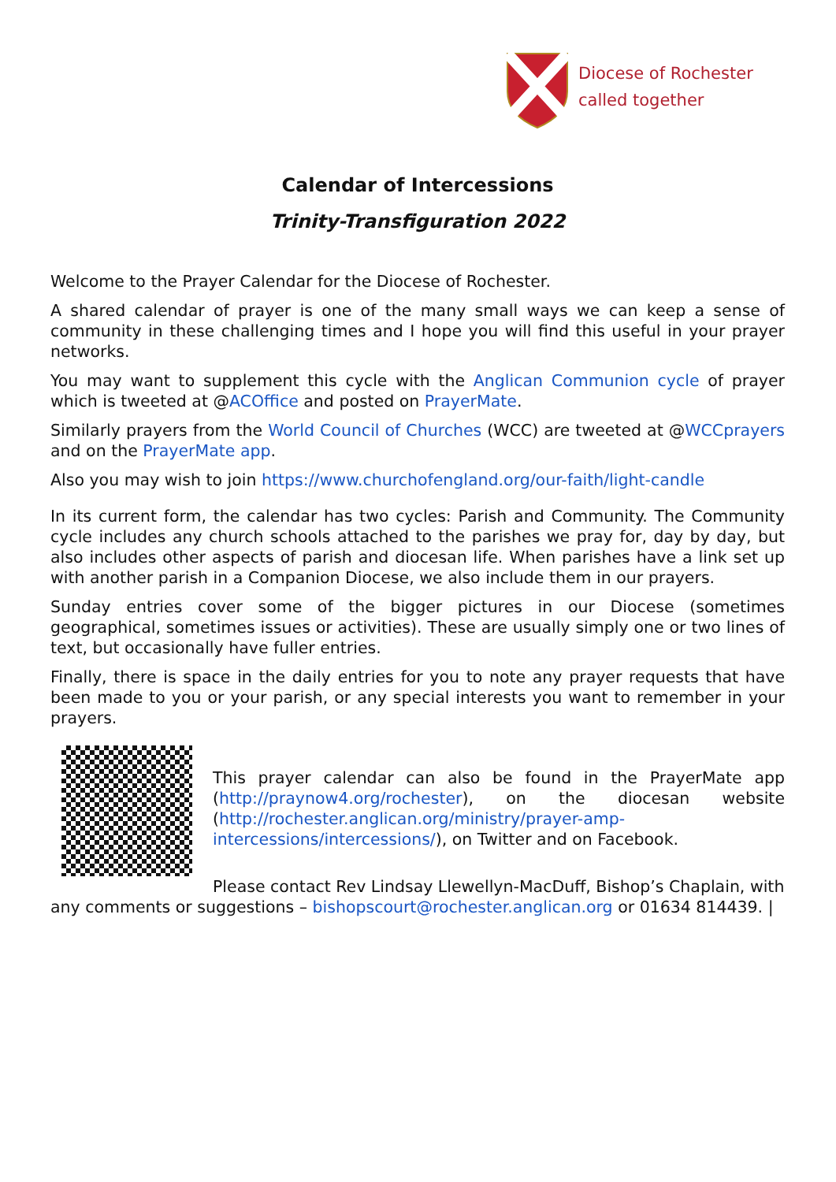Diocese of Rochester
called together
Calendar of Intercessions
Trinity-Transfiguration 2022
Welcome to the Prayer Calendar for the Diocese of Rochester.
A shared calendar of prayer is one of the many small ways we can keep a sense of community in these challenging times and I hope you will find this useful in your prayer networks.
You may want to supplement this cycle with the Anglican Communion cycle of prayer which is tweeted at @ACOffice and posted on PrayerMate.
Similarly prayers from the World Council of Churches (WCC) are tweeted at @WCCprayers and on the PrayerMate app.
Also you may wish to join https://www.churchofengland.org/our-faith/light-candle
In its current form, the calendar has two cycles: Parish and Community. The Community cycle includes any church schools attached to the parishes we pray for, day by day, but also includes other aspects of parish and diocesan life. When parishes have a link set up with another parish in a Companion Diocese, we also include them in our prayers.
Sunday entries cover some of the bigger pictures in our Diocese (sometimes geographical, sometimes issues or activities). These are usually simply one or two lines of text, but occasionally have fuller entries.
Finally, there is space in the daily entries for you to note any prayer requests that have been made to you or your parish, or any special interests you want to remember in your prayers.
This prayer calendar can also be found in the PrayerMate app (http://praynow4.org/rochester), on the diocesan website (http://rochester.anglican.org/ministry/prayer-amp-intercessions/intercessions/), on Twitter and on Facebook.
Please contact Rev Lindsay Llewellyn-MacDuff, Bishop’s Chaplain, with any comments or suggestions – bishopscourt@rochester.anglican.org or 01634 814439. |